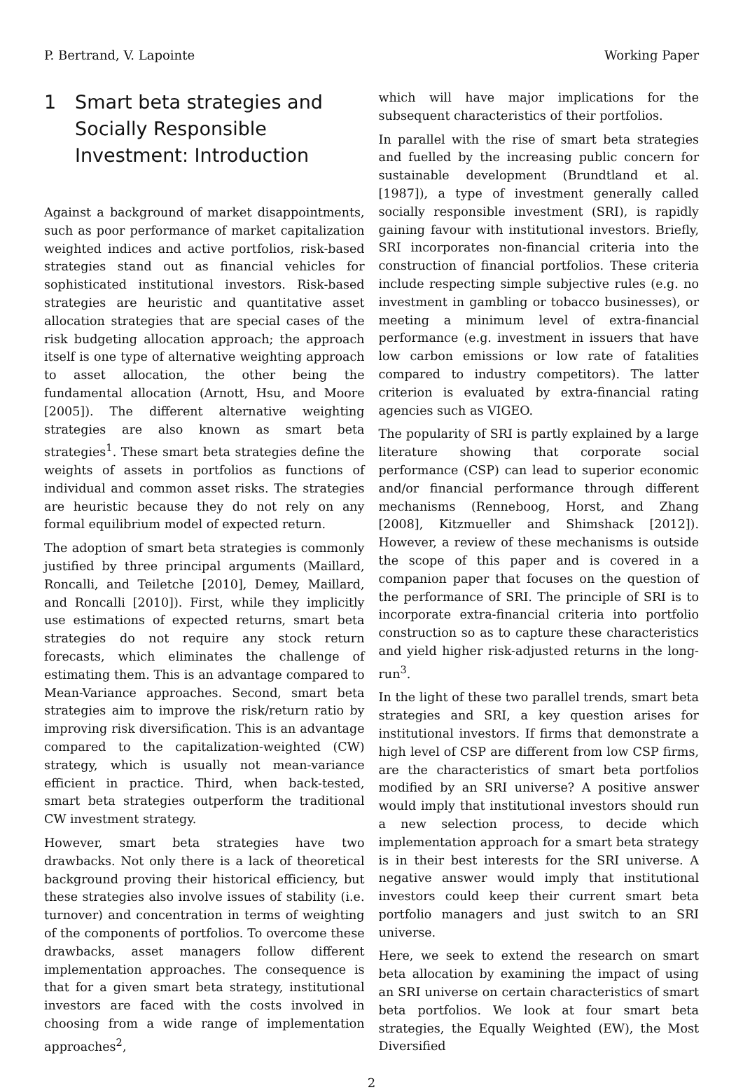P. Bertrand, V. Lapointe Working Paper
1 Smart beta strategies and Socially Responsible Investment: Introduction
Against a background of market disappointments, such as poor performance of market capitalization weighted indices and active portfolios, risk-based strategies stand out as financial vehicles for sophisticated institutional investors. Risk-based strategies are heuristic and quantitative asset allocation strategies that are special cases of the risk budgeting allocation approach; the approach itself is one type of alternative weighting approach to asset allocation, the other being the fundamental allocation (Arnott, Hsu, and Moore [2005]). The different alternative weighting strategies are also known as smart beta strategies<sup>1</sup>. These smart beta strategies define the weights of assets in portfolios as functions of individual and common asset risks. The strategies are heuristic because they do not rely on any formal equilibrium model of expected return.
The adoption of smart beta strategies is commonly justified by three principal arguments (Maillard, Roncalli, and Teiletche [2010], Demey, Maillard, and Roncalli [2010]). First, while they implicitly use estimations of expected returns, smart beta strategies do not require any stock return forecasts, which eliminates the challenge of estimating them. This is an advantage compared to Mean-Variance approaches. Second, smart beta strategies aim to improve the risk/return ratio by improving risk diversification. This is an advantage compared to the capitalization-weighted (CW) strategy, which is usually not mean-variance efficient in practice. Third, when back-tested, smart beta strategies outperform the traditional CW investment strategy.
However, smart beta strategies have two drawbacks. Not only there is a lack of theoretical background proving their historical efficiency, but these strategies also involve issues of stability (i.e. turnover) and concentration in terms of weighting of the components of portfolios. To overcome these drawbacks, asset managers follow different implementation approaches. The consequence is that for a given smart beta strategy, institutional investors are faced with the costs involved in choosing from a wide range of implementation approaches<sup>2</sup>,
which will have major implications for the subsequent characteristics of their portfolios.
In parallel with the rise of smart beta strategies and fuelled by the increasing public concern for sustainable development (Brundtland et al. [1987]), a type of investment generally called socially responsible investment (SRI), is rapidly gaining favour with institutional investors. Briefly, SRI incorporates non-financial criteria into the construction of financial portfolios. These criteria include respecting simple subjective rules (e.g. no investment in gambling or tobacco businesses), or meeting a minimum level of extra-financial performance (e.g. investment in issuers that have low carbon emissions or low rate of fatalities compared to industry competitors). The latter criterion is evaluated by extra-financial rating agencies such as VIGEO.
The popularity of SRI is partly explained by a large literature showing that corporate social performance (CSP) can lead to superior economic and/or financial performance through different mechanisms (Renneboog, Horst, and Zhang [2008], Kitzmueller and Shimshack [2012]). However, a review of these mechanisms is outside the scope of this paper and is covered in a companion paper that focuses on the question of the performance of SRI. The principle of SRI is to incorporate extra-financial criteria into portfolio construction so as to capture these characteristics and yield higher risk-adjusted returns in the long-run<sup>3</sup>.
In the light of these two parallel trends, smart beta strategies and SRI, a key question arises for institutional investors. If firms that demonstrate a high level of CSP are different from low CSP firms, are the characteristics of smart beta portfolios modified by an SRI universe? A positive answer would imply that institutional investors should run a new selection process, to decide which implementation approach for a smart beta strategy is in their best interests for the SRI universe. A negative answer would imply that institutional investors could keep their current smart beta portfolio managers and just switch to an SRI universe.
Here, we seek to extend the research on smart beta allocation by examining the impact of using an SRI universe on certain characteristics of smart beta portfolios. We look at four smart beta strategies, the Equally Weighted (EW), the Most Diversified
2